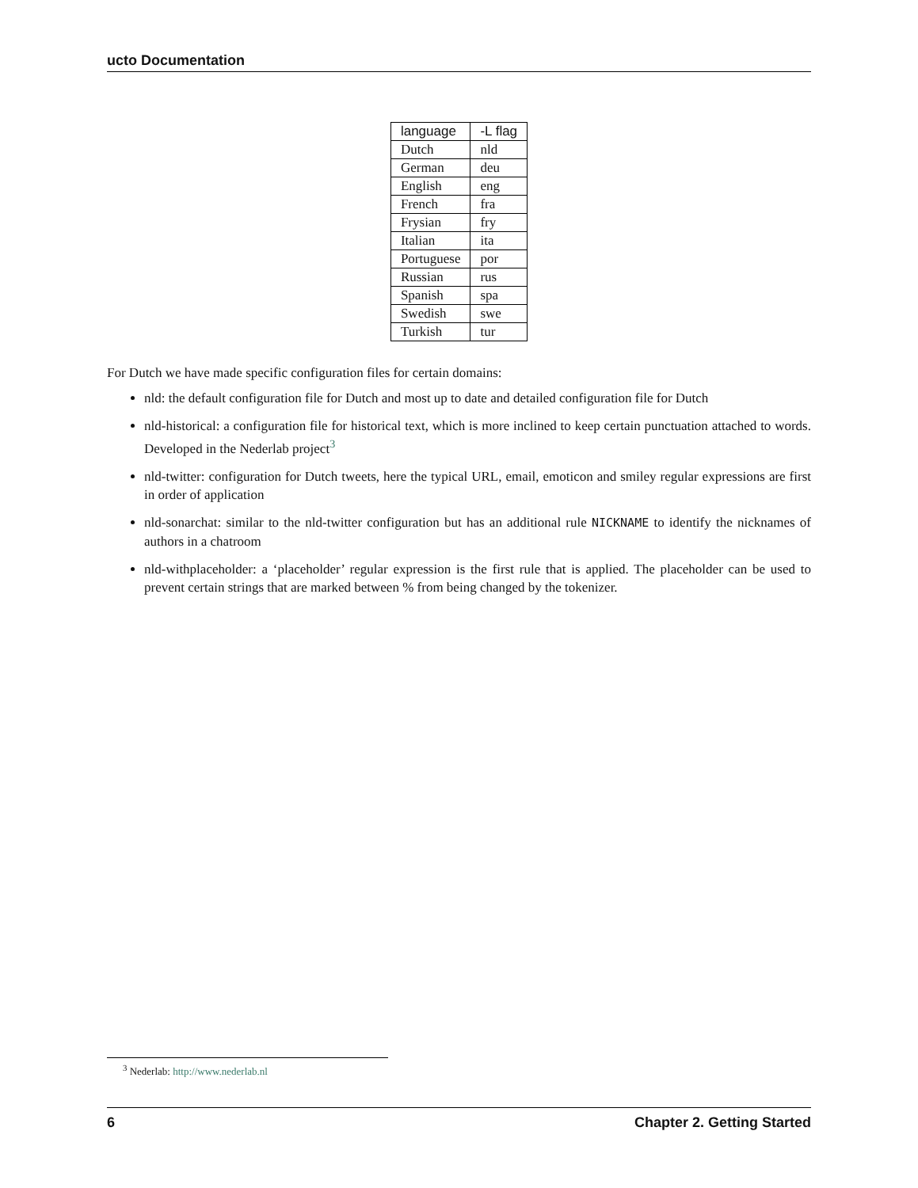ucto Documentation
| language | -L flag |
| --- | --- |
| Dutch | nld |
| German | deu |
| English | eng |
| French | fra |
| Frysian | fry |
| Italian | ita |
| Portuguese | por |
| Russian | rus |
| Spanish | spa |
| Swedish | swe |
| Turkish | tur |
For Dutch we have made specific configuration files for certain domains:
nld: the default configuration file for Dutch and most up to date and detailed configuration file for Dutch
nld-historical: a configuration file for historical text, which is more inclined to keep certain punctuation attached to words. Developed in the Nederlab project<sup>3</sup>
nld-twitter: configuration for Dutch tweets, here the typical URL, email, emoticon and smiley regular expressions are first in order of application
nld-sonarchat: similar to the nld-twitter configuration but has an additional rule NICKNAME to identify the nicknames of authors in a chatroom
nld-withplaceholder: a ‘placeholder’ regular expression is the first rule that is applied. The placeholder can be used to prevent certain strings that are marked between % from being changed by the tokenizer.
<sup>3</sup> Nederlab: http://www.nederlab.nl
6 Chapter 2. Getting Started